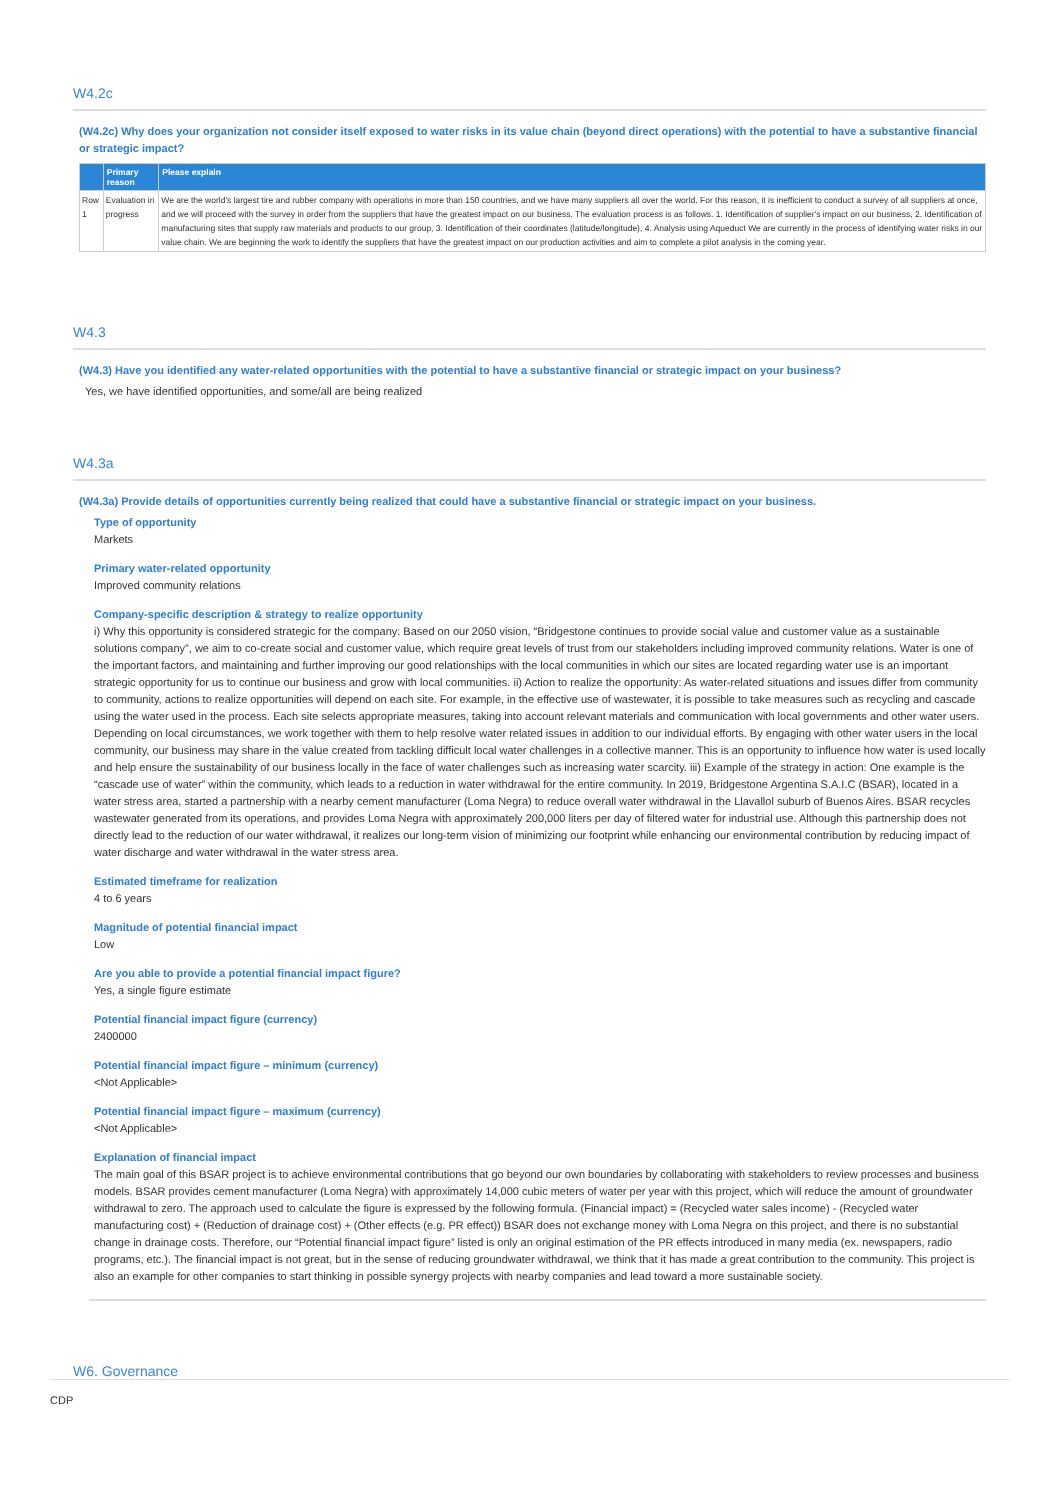W4.2c
(W4.2c) Why does your organization not consider itself exposed to water risks in its value chain (beyond direct operations) with the potential to have a substantive financial or strategic impact?
| | Primary reason | Please explain |
| --- | --- | --- |
| Row 1 | Evaluation in progress | We are the world's largest tire and rubber company with operations in more than 150 countries, and we have many suppliers all over the world. For this reason, it is inefficient to conduct a survey of all suppliers at once, and we will proceed with the survey in order from the suppliers that have the greatest impact on our business. The evaluation process is as follows. 1. Identification of supplier's impact on our business, 2. Identification of manufacturing sites that supply raw materials and products to our group, 3. Identification of their coordinates (latitude/longitude), 4. Analysis using Aqueduct We are currently in the process of identifying water risks in our value chain. We are beginning the work to identify the suppliers that have the greatest impact on our production activities and aim to complete a pilot analysis in the coming year. |
W4.3
(W4.3) Have you identified any water-related opportunities with the potential to have a substantive financial or strategic impact on your business?
Yes, we have identified opportunities, and some/all are being realized
W4.3a
(W4.3a) Provide details of opportunities currently being realized that could have a substantive financial or strategic impact on your business.
Type of opportunity
Markets
Primary water-related opportunity
Improved community relations
Company-specific description & strategy to realize opportunity
i) Why this opportunity is considered strategic for the company: Based on our 2050 vision, “Bridgestone continues to provide social value and customer value as a sustainable solutions company”, we aim to co-create social and customer value, which require great levels of trust from our stakeholders including improved community relations. Water is one of the important factors, and maintaining and further improving our good relationships with the local communities in which our sites are located regarding water use is an important strategic opportunity for us to continue our business and grow with local communities. ii) Action to realize the opportunity: As water-related situations and issues differ from community to community, actions to realize opportunities will depend on each site. For example, in the effective use of wastewater, it is possible to take measures such as recycling and cascade using the water used in the process. Each site selects appropriate measures, taking into account relevant materials and communication with local governments and other water users. Depending on local circumstances, we work together with them to help resolve water related issues in addition to our individual efforts. By engaging with other water users in the local community, our business may share in the value created from tackling difficult local water challenges in a collective manner. This is an opportunity to influence how water is used locally and help ensure the sustainability of our business locally in the face of water challenges such as increasing water scarcity. iii) Example of the strategy in action: One example is the “cascade use of water” within the community, which leads to a reduction in water withdrawal for the entire community. In 2019, Bridgestone Argentina S.A.I.C (BSAR), located in a water stress area, started a partnership with a nearby cement manufacturer (Loma Negra) to reduce overall water withdrawal in the Llavallol suburb of Buenos Aires. BSAR recycles wastewater generated from its operations, and provides Loma Negra with approximately 200,000 liters per day of filtered water for industrial use. Although this partnership does not directly lead to the reduction of our water withdrawal, it realizes our long-term vision of minimizing our footprint while enhancing our environmental contribution by reducing impact of water discharge and water withdrawal in the water stress area.
Estimated timeframe for realization
4 to 6 years
Magnitude of potential financial impact
Low
Are you able to provide a potential financial impact figure?
Yes, a single figure estimate
Potential financial impact figure (currency)
2400000
Potential financial impact figure – minimum (currency)
<Not Applicable>
Potential financial impact figure – maximum (currency)
<Not Applicable>
Explanation of financial impact
The main goal of this BSAR project is to achieve environmental contributions that go beyond our own boundaries by collaborating with stakeholders to review processes and business models. BSAR provides cement manufacturer (Loma Negra) with approximately 14,000 cubic meters of water per year with this project, which will reduce the amount of groundwater withdrawal to zero. The approach used to calculate the figure is expressed by the following formula. (Financial impact) = (Recycled water sales income) - (Recycled water manufacturing cost) + (Reduction of drainage cost) + (Other effects (e.g. PR effect)) BSAR does not exchange money with Loma Negra on this project, and there is no substantial change in drainage costs. Therefore, our “Potential financial impact figure” listed is only an original estimation of the PR effects introduced in many media (ex. newspapers, radio programs, etc.). The financial impact is not great, but in the sense of reducing groundwater withdrawal, we think that it has made a great contribution to the community. This project is also an example for other companies to start thinking in possible synergy projects with nearby companies and lead toward a more sustainable society.
W6. Governance
CDP